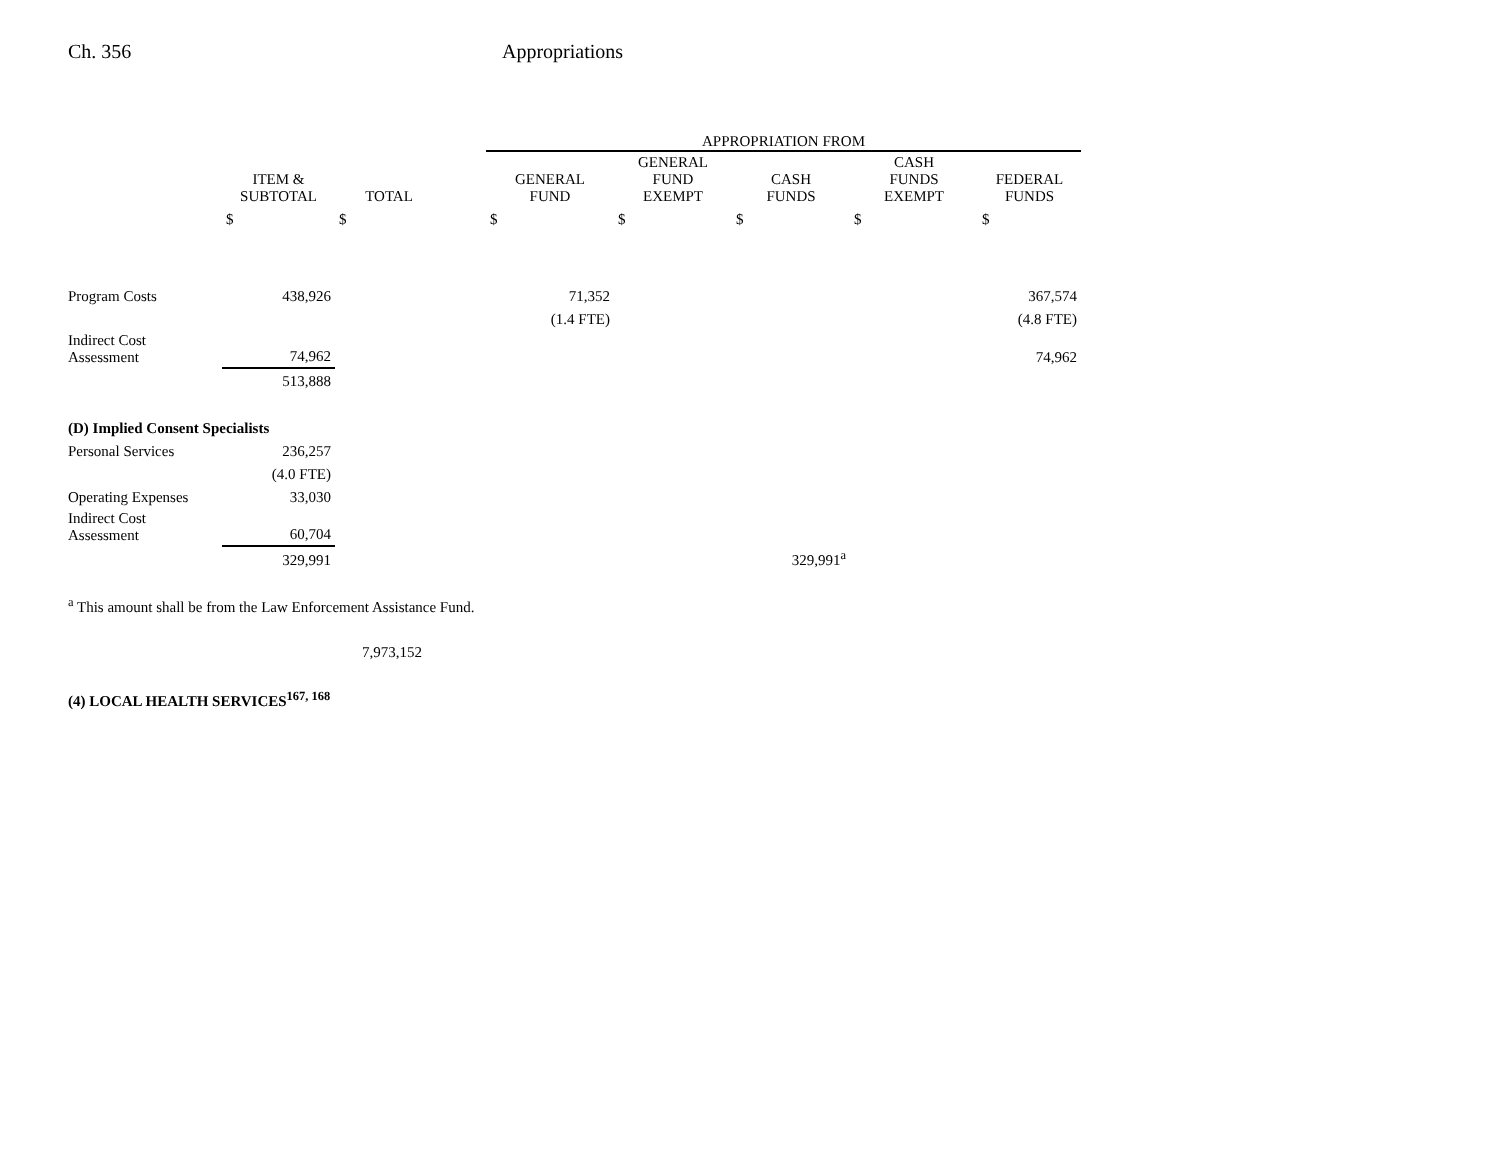Ch. 356 Appropriations
| | | | | APPROPRIATION FROM | | | | |
| --- | --- | --- | --- | --- | --- | --- | --- | --- |
| | ITEM & SUBTOTAL | TOTAL | | GENERAL FUND | GENERAL FUND EXEMPT | CASH FUNDS | CASH FUNDS EXEMPT | FEDERAL FUNDS |
| | $ | $ | | $ | $ | $ | $ | $ |
| Program Costs | 438,926 | | | 71,352 | | | | 367,574 |
| | | | | (1.4 FTE) | | | | (4.8 FTE) |
| Indirect Cost Assessment | 74,962 | | | | | | | 74,962 |
| | 513,888 | | | | | | | |
| (D) Implied Consent Specialists | | | | | | | | |
| Personal Services | 236,257 | | | | | | | |
| | (4.0 FTE) | | | | | | | |
| Operating Expenses | 33,030 | | | | | | | |
| Indirect Cost Assessment | 60,704 | | | | | | | |
| | 329,991 | | | | | 329,991<sup>a</sup> | | |
<sup>a</sup> This amount shall be from the Law Enforcement Assistance Fund.
7,973,152
(4) LOCAL HEALTH SERVICES<sup>167, 168</sup>